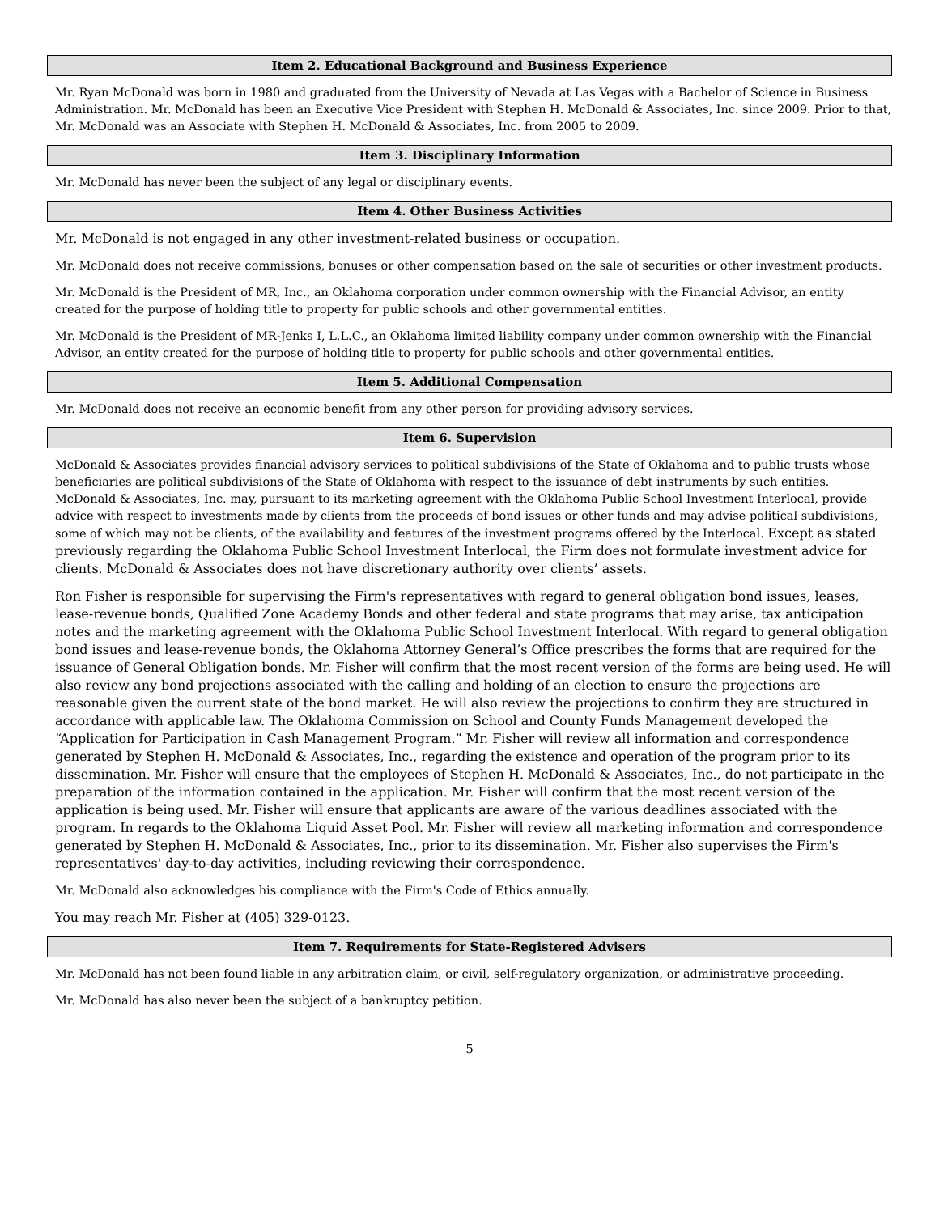Item 2. Educational Background and Business Experience
Mr. Ryan McDonald was born in 1980 and graduated from the University of Nevada at Las Vegas with a Bachelor of Science in Business Administration. Mr. McDonald has been an Executive Vice President with Stephen H. McDonald & Associates, Inc. since 2009. Prior to that, Mr. McDonald was an Associate with Stephen H. McDonald & Associates, Inc. from 2005 to 2009.
Item 3. Disciplinary Information
Mr. McDonald has never been the subject of any legal or disciplinary events.
Item 4. Other Business Activities
Mr. McDonald is not engaged in any other investment-related business or occupation.
Mr. McDonald does not receive commissions, bonuses or other compensation based on the sale of securities or other investment products.
Mr. McDonald is the President of MR, Inc., an Oklahoma corporation under common ownership with the Financial Advisor, an entity created for the purpose of holding title to property for public schools and other governmental entities.
Mr. McDonald is the President of MR-Jenks I, L.L.C., an Oklahoma limited liability company under common ownership with the Financial Advisor, an entity created for the purpose of holding title to property for public schools and other governmental entities.
Item 5. Additional Compensation
Mr. McDonald does not receive an economic benefit from any other person for providing advisory services.
Item 6. Supervision
McDonald & Associates provides financial advisory services to political subdivisions of the State of Oklahoma and to public trusts whose beneficiaries are political subdivisions of the State of Oklahoma with respect to the issuance of debt instruments by such entities. McDonald & Associates, Inc. may, pursuant to its marketing agreement with the Oklahoma Public School Investment Interlocal, provide advice with respect to investments made by clients from the proceeds of bond issues or other funds and may advise political subdivisions, some of which may not be clients, of the availability and features of the investment programs offered by the Interlocal. Except as stated previously regarding the Oklahoma Public School Investment Interlocal, the Firm does not formulate investment advice for clients. McDonald & Associates does not have discretionary authority over clients’ assets.
Ron Fisher is responsible for supervising the Firm's representatives with regard to general obligation bond issues, leases, lease-revenue bonds, Qualified Zone Academy Bonds and other federal and state programs that may arise, tax anticipation notes and the marketing agreement with the Oklahoma Public School Investment Interlocal. With regard to general obligation bond issues and lease-revenue bonds, the Oklahoma Attorney General’s Office prescribes the forms that are required for the issuance of General Obligation bonds. Mr. Fisher will confirm that the most recent version of the forms are being used. He will also review any bond projections associated with the calling and holding of an election to ensure the projections are reasonable given the current state of the bond market. He will also review the projections to confirm they are structured in accordance with applicable law. The Oklahoma Commission on School and County Funds Management developed the “Application for Participation in Cash Management Program.” Mr. Fisher will review all information and correspondence generated by Stephen H. McDonald & Associates, Inc., regarding the existence and operation of the program prior to its dissemination. Mr. Fisher will ensure that the employees of Stephen H. McDonald & Associates, Inc., do not participate in the preparation of the information contained in the application. Mr. Fisher will confirm that the most recent version of the application is being used. Mr. Fisher will ensure that applicants are aware of the various deadlines associated with the program. In regards to the Oklahoma Liquid Asset Pool. Mr. Fisher will review all marketing information and correspondence generated by Stephen H. McDonald & Associates, Inc., prior to its dissemination. Mr. Fisher also supervises the Firm's representatives' day-to-day activities, including reviewing their correspondence.
Mr. McDonald also acknowledges his compliance with the Firm's Code of Ethics annually.
You may reach Mr. Fisher at (405) 329-0123.
Item 7. Requirements for State-Registered Advisers
Mr. McDonald has not been found liable in any arbitration claim, or civil, self-regulatory organization, or administrative proceeding.
Mr. McDonald has also never been the subject of a bankruptcy petition.
5